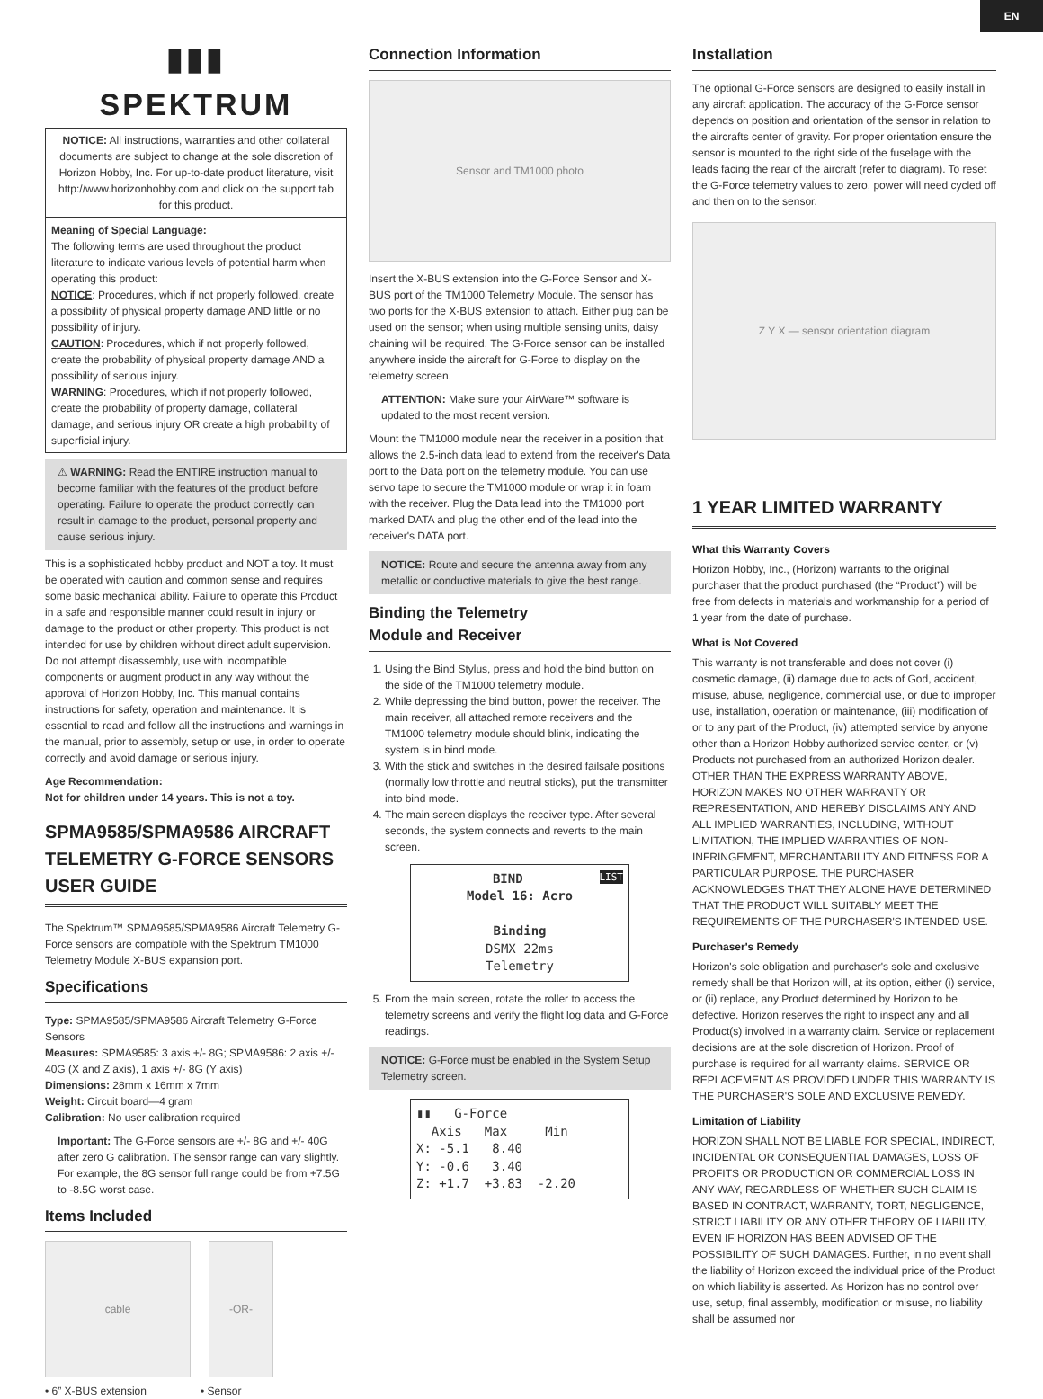EN
▮▮▮
SPEKTRUM
NOTICE: All instructions, warranties and other collateral documents are subject to change at the sole discretion of Horizon Hobby, Inc. For up-to-date product literature, visit http://www.horizonhobby.com and click on the support tab for this product.
Meaning of Special Language:
The following terms are used throughout the product literature to indicate various levels of potential harm when operating this product:
NOTICE: Procedures, which if not properly followed, create a possibility of physical property damage AND little or no possibility of injury.
CAUTION: Procedures, which if not properly followed, create the probability of physical property damage AND a possibility of serious injury.
WARNING: Procedures, which if not properly followed, create the probability of property damage, collateral damage, and serious injury OR create a high probability of superficial injury.
⚠ WARNING: Read the ENTIRE instruction manual to become familiar with the features of the product before operating. Failure to operate the product correctly can result in damage to the product, personal property and cause serious injury.
This is a sophisticated hobby product and NOT a toy. It must be operated with caution and common sense and requires some basic mechanical ability. Failure to operate this Product in a safe and responsible manner could result in injury or damage to the product or other property. This product is not intended for use by children without direct adult supervision. Do not attempt disassembly, use with incompatible components or augment product in any way without the approval of Horizon Hobby, Inc. This manual contains instructions for safety, operation and maintenance. It is essential to read and follow all the instructions and warnings in the manual, prior to assembly, setup or use, in order to operate correctly and avoid damage or serious injury.
Age Recommendation:
Not for children under 14 years. This is not a toy.
SPMA9585/SPMA9586 AIRCRAFT TELEMETRY G-FORCE SENSORS USER GUIDE
The Spektrum™ SPMA9585/SPMA9586 Aircraft Telemetry G-Force sensors are compatible with the Spektrum TM1000 Telemetry Module X-BUS expansion port.
Specifications
Type: SPMA9585/SPMA9586 Aircraft Telemetry G-Force Sensors
Measures: SPMA9585: 3 axis +/- 8G; SPMA9586: 2 axis +/- 40G (X and Z axis), 1 axis +/- 8G (Y axis)
Dimensions: 28mm x 16mm x 7mm
Weight: Circuit board—4 gram
Calibration: No user calibration required
Important: The G-Force sensors are +/- 8G and +/- 40G after zero G calibration. The sensor range can vary slightly. For example, the 8G sensor full range could be from +7.5G to -8.5G worst case.
Items Included
cable -OR-
• 6” X-BUS extension • Sensor
Connection Information
Sensor and TM1000 photo
Insert the X-BUS extension into the G-Force Sensor and X-BUS port of the TM1000 Telemetry Module. The sensor has two ports for the X-BUS extension to attach. Either plug can be used on the sensor; when using multiple sensing units, daisy chaining will be required. The G-Force sensor can be installed anywhere inside the aircraft for G-Force to display on the telemetry screen.
ATTENTION: Make sure your AirWare™ software is updated to the most recent version.
Mount the TM1000 module near the receiver in a position that allows the 2.5-inch data lead to extend from the receiver's Data port to the Data port on the telemetry module. You can use servo tape to secure the TM1000 module or wrap it in foam with the receiver. Plug the Data lead into the TM1000 port marked DATA and plug the other end of the lead into the receiver's DATA port.
NOTICE: Route and secure the antenna away from any metallic or conductive materials to give the best range.
Binding the Telemetry
Module and Receiver
1. Using the Bind Stylus, press and hold the bind button on the side of the TM1000 telemetry module.
2. While depressing the bind button, power the receiver. The main receiver, all attached remote receivers and the TM1000 telemetry module should blink, indicating the system is in bind mode.
3. With the stick and switches in the desired failsafe positions (normally low throttle and neutral sticks), put the transmitter into bind mode.
4. The main screen displays the receiver type. After several seconds, the system connects and reverts to the main screen.
BIND LIST
Model 16: Acro
Binding
DSMX 22ms
Telemetry
5. From the main screen, rotate the roller to access the telemetry screens and verify the flight log data and G-Force readings.
NOTICE: G-Force must be enabled in the System Setup Telemetry screen.
▮▮ G-Force Axis Max Min X: -5.1 8.40 Y: -0.6 3.40 Z: +1.7 +3.83 -2.20
Installation
The optional G-Force sensors are designed to easily install in any aircraft application. The accuracy of the G-Force sensor depends on position and orientation of the sensor in relation to the aircrafts center of gravity. For proper orientation ensure the sensor is mounted to the right side of the fuselage with the leads facing the rear of the aircraft (refer to diagram). To reset the G-Force telemetry values to zero, power will need cycled off and then on to the sensor.
Z Y X — sensor orientation diagram
1 YEAR LIMITED WARRANTY
What this Warranty Covers
Horizon Hobby, Inc., (Horizon) warrants to the original purchaser that the product purchased (the “Product”) will be free from defects in materials and workmanship for a period of 1 year from the date of purchase.
What is Not Covered
This warranty is not transferable and does not cover (i) cosmetic damage, (ii) damage due to acts of God, accident, misuse, abuse, negligence, commercial use, or due to improper use, installation, operation or maintenance, (iii) modification of or to any part of the Product, (iv) attempted service by anyone other than a Horizon Hobby authorized service center, or (v) Products not purchased from an authorized Horizon dealer.
OTHER THAN THE EXPRESS WARRANTY ABOVE, HORIZON MAKES NO OTHER WARRANTY OR REPRESENTATION, AND HEREBY DISCLAIMS ANY AND ALL IMPLIED WARRANTIES, INCLUDING, WITHOUT LIMITATION, THE IMPLIED WARRANTIES OF NON-INFRINGEMENT, MERCHANTABILITY AND FITNESS FOR A PARTICULAR PURPOSE. THE PURCHASER ACKNOWLEDGES THAT THEY ALONE HAVE DETERMINED THAT THE PRODUCT WILL SUITABLY MEET THE REQUIREMENTS OF THE PURCHASER'S INTENDED USE.
Purchaser's Remedy
Horizon's sole obligation and purchaser's sole and exclusive remedy shall be that Horizon will, at its option, either (i) service, or (ii) replace, any Product determined by Horizon to be defective. Horizon reserves the right to inspect any and all Product(s) involved in a warranty claim. Service or replacement decisions are at the sole discretion of Horizon. Proof of purchase is required for all warranty claims. SERVICE OR REPLACEMENT AS PROVIDED UNDER THIS WARRANTY IS THE PURCHASER'S SOLE AND EXCLUSIVE REMEDY.
Limitation of Liability
HORIZON SHALL NOT BE LIABLE FOR SPECIAL, INDIRECT, INCIDENTAL OR CONSEQUENTIAL DAMAGES, LOSS OF PROFITS OR PRODUCTION OR COMMERCIAL LOSS IN ANY WAY, REGARDLESS OF WHETHER SUCH CLAIM IS BASED IN CONTRACT, WARRANTY, TORT, NEGLIGENCE, STRICT LIABILITY OR ANY OTHER THEORY OF LIABILITY, EVEN IF HORIZON HAS BEEN ADVISED OF THE POSSIBILITY OF SUCH DAMAGES. Further, in no event shall the liability of Horizon exceed the individual price of the Product on which liability is asserted. As Horizon has no control over use, setup, final assembly, modification or misuse, no liability shall be assumed nor